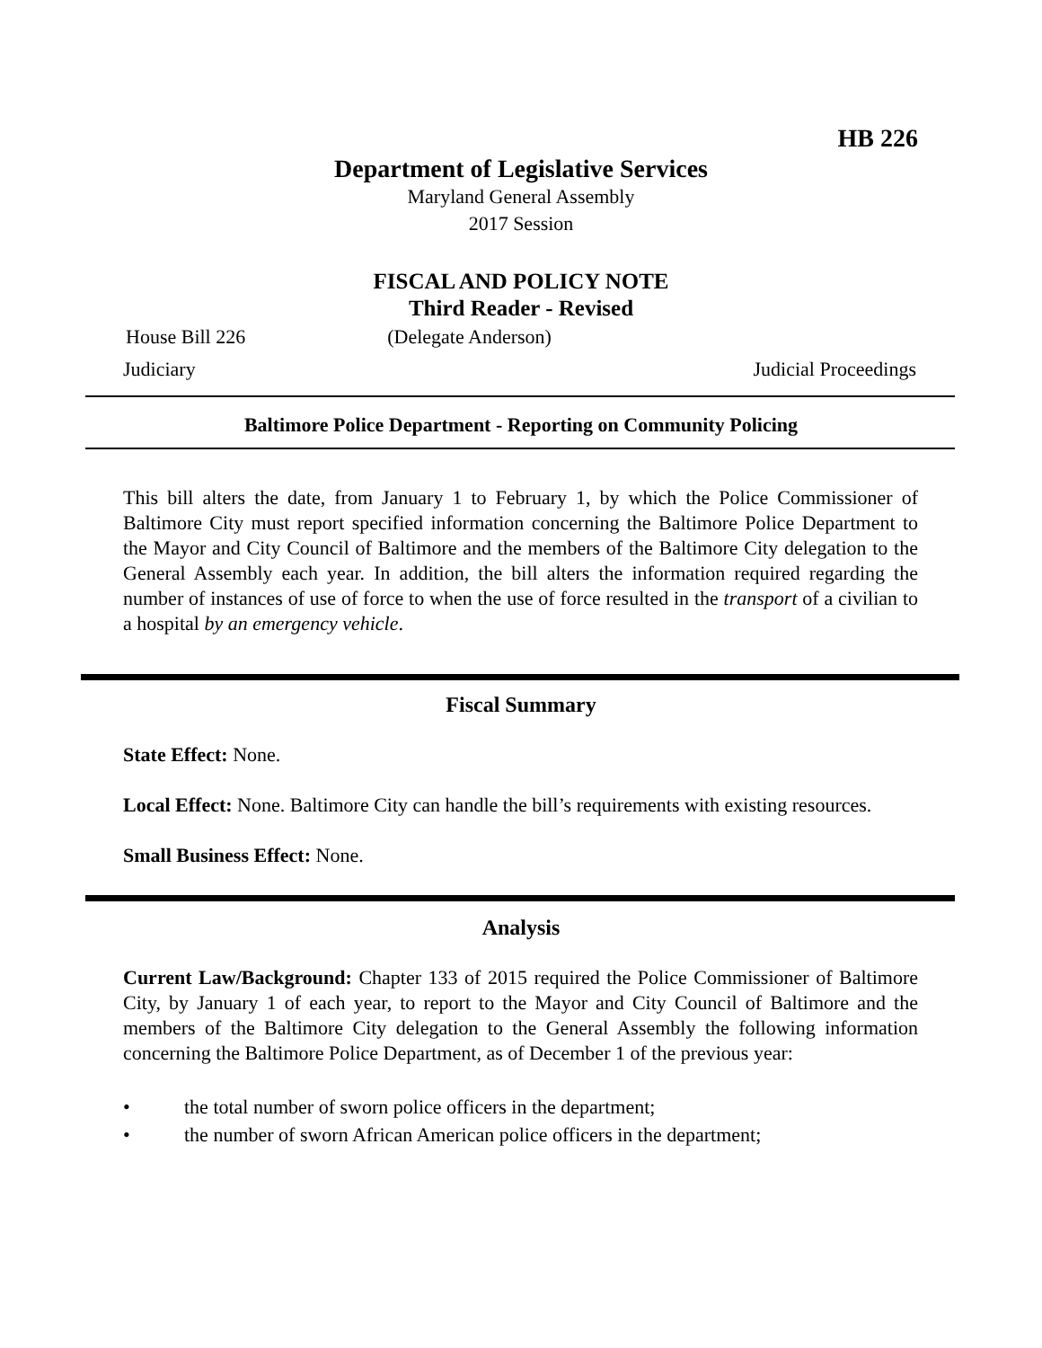HB 226
Department of Legislative Services
Maryland General Assembly
2017 Session
FISCAL AND POLICY NOTE
Third Reader - Revised
House Bill 226 (Delegate Anderson)
Judiciary Judicial Proceedings
Baltimore Police Department - Reporting on Community Policing
This bill alters the date, from January 1 to February 1, by which the Police Commissioner of Baltimore City must report specified information concerning the Baltimore Police Department to the Mayor and City Council of Baltimore and the members of the Baltimore City delegation to the General Assembly each year. In addition, the bill alters the information required regarding the number of instances of use of force to when the use of force resulted in the transport of a civilian to a hospital by an emergency vehicle.
Fiscal Summary
State Effect: None.
Local Effect: None. Baltimore City can handle the bill’s requirements with existing resources.
Small Business Effect: None.
Analysis
Current Law/Background: Chapter 133 of 2015 required the Police Commissioner of Baltimore City, by January 1 of each year, to report to the Mayor and City Council of Baltimore and the members of the Baltimore City delegation to the General Assembly the following information concerning the Baltimore Police Department, as of December 1 of the previous year:
• the total number of sworn police officers in the department;
• the number of sworn African American police officers in the department;